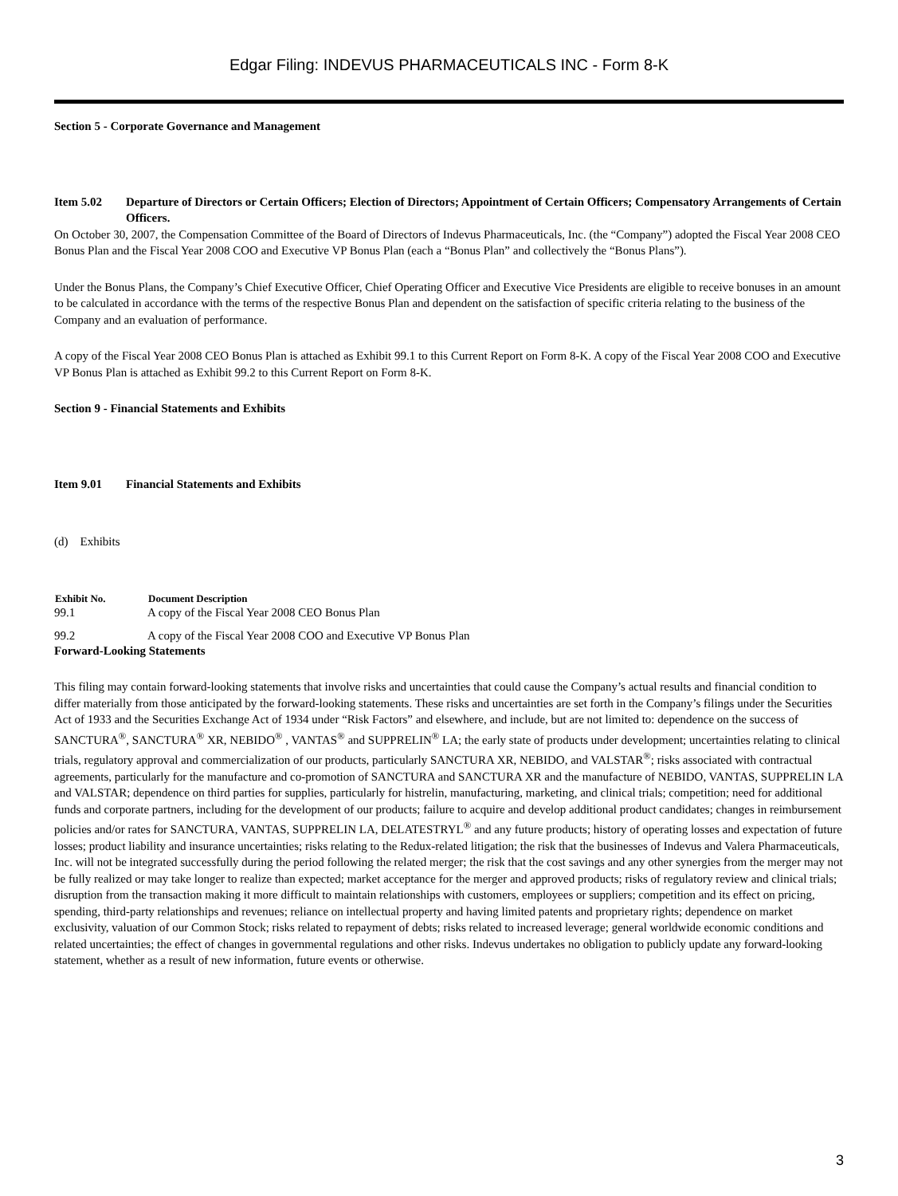Edgar Filing: INDEVUS PHARMACEUTICALS INC - Form 8-K
Section 5 - Corporate Governance and Management
Item 5.02 Departure of Directors or Certain Officers; Election of Directors; Appointment of Certain Officers; Compensatory Arrangements of Certain Officers.
On October 30, 2007, the Compensation Committee of the Board of Directors of Indevus Pharmaceuticals, Inc. (the “Company”) adopted the Fiscal Year 2008 CEO Bonus Plan and the Fiscal Year 2008 COO and Executive VP Bonus Plan (each a “Bonus Plan” and collectively the “Bonus Plans”).
Under the Bonus Plans, the Company’s Chief Executive Officer, Chief Operating Officer and Executive Vice Presidents are eligible to receive bonuses in an amount to be calculated in accordance with the terms of the respective Bonus Plan and dependent on the satisfaction of specific criteria relating to the business of the Company and an evaluation of performance.
A copy of the Fiscal Year 2008 CEO Bonus Plan is attached as Exhibit 99.1 to this Current Report on Form 8-K. A copy of the Fiscal Year 2008 COO and Executive VP Bonus Plan is attached as Exhibit 99.2 to this Current Report on Form 8-K.
Section 9 - Financial Statements and Exhibits
Item 9.01 Financial Statements and Exhibits
(d) Exhibits
| Exhibit No. | Document Description |
| --- | --- |
| 99.1 | A copy of the Fiscal Year 2008 CEO Bonus Plan |
| 99.2 | A copy of the Fiscal Year 2008 COO and Executive VP Bonus Plan |
Forward-Looking Statements
This filing may contain forward-looking statements that involve risks and uncertainties that could cause the Company’s actual results and financial condition to differ materially from those anticipated by the forward-looking statements. These risks and uncertainties are set forth in the Company’s filings under the Securities Act of 1933 and the Securities Exchange Act of 1934 under “Risk Factors” and elsewhere, and include, but are not limited to: dependence on the success of SANCTURA<sup>®</sup>, SANCTURA<sup>®</sup> XR, NEBIDO<sup>®</sup> , VANTAS<sup>®</sup> and SUPPRELIN<sup>®</sup> LA; the early state of products under development; uncertainties relating to clinical trials, regulatory approval and commercialization of our products, particularly SANCTURA XR, NEBIDO, and VALSTAR<sup>®</sup>; risks associated with contractual agreements, particularly for the manufacture and co-promotion of SANCTURA and SANCTURA XR and the manufacture of NEBIDO, VANTAS, SUPPRELIN LA and VALSTAR; dependence on third parties for supplies, particularly for histrelin, manufacturing, marketing, and clinical trials; competition; need for additional funds and corporate partners, including for the development of our products; failure to acquire and develop additional product candidates; changes in reimbursement policies and/or rates for SANCTURA, VANTAS, SUPPRELIN LA, DELATESTRYL<sup>®</sup> and any future products; history of operating losses and expectation of future losses; product liability and insurance uncertainties; risks relating to the Redux-related litigation; the risk that the businesses of Indevus and Valera Pharmaceuticals, Inc. will not be integrated successfully during the period following the related merger; the risk that the cost savings and any other synergies from the merger may not be fully realized or may take longer to realize than expected; market acceptance for the merger and approved products; risks of regulatory review and clinical trials; disruption from the transaction making it more difficult to maintain relationships with customers, employees or suppliers; competition and its effect on pricing, spending, third-party relationships and revenues; reliance on intellectual property and having limited patents and proprietary rights; dependence on market exclusivity, valuation of our Common Stock; risks related to repayment of debts; risks related to increased leverage; general worldwide economic conditions and related uncertainties; the effect of changes in governmental regulations and other risks. Indevus undertakes no obligation to publicly update any forward-looking statement, whether as a result of new information, future events or otherwise.
3